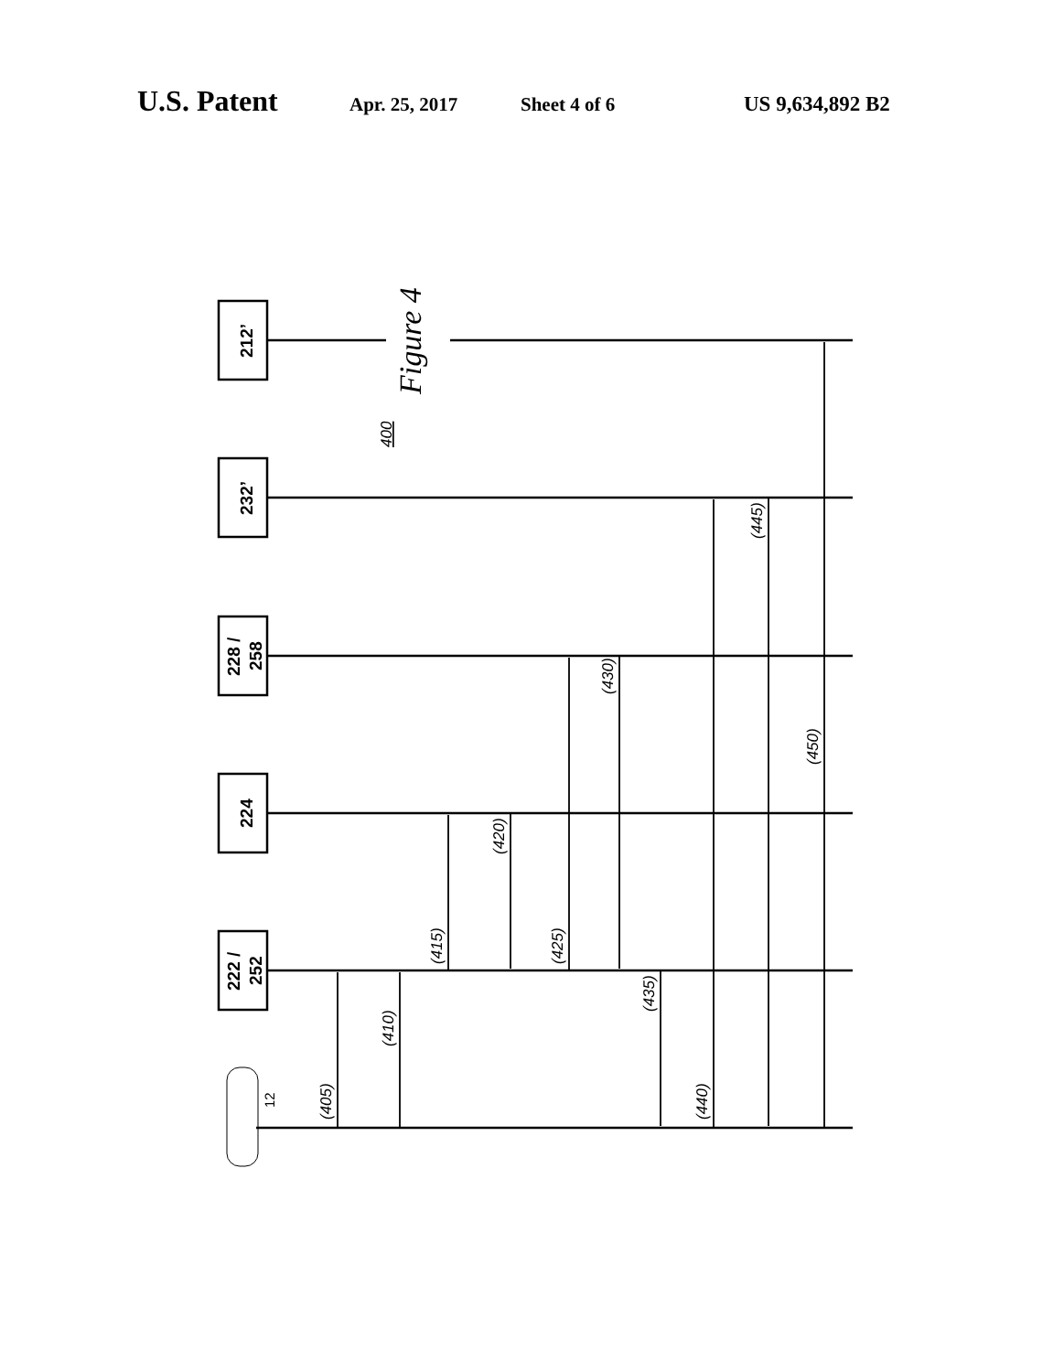U.S. Patent Apr. 25, 2017 Sheet 4 of 6 US 9,634,892 B2
(405)
(410)
(415)
(420)
(425)
(430)
(435)
(440)
(445)
(450)
400
212’
232’
228 /
258
224
222 /
252
Figure 4
12